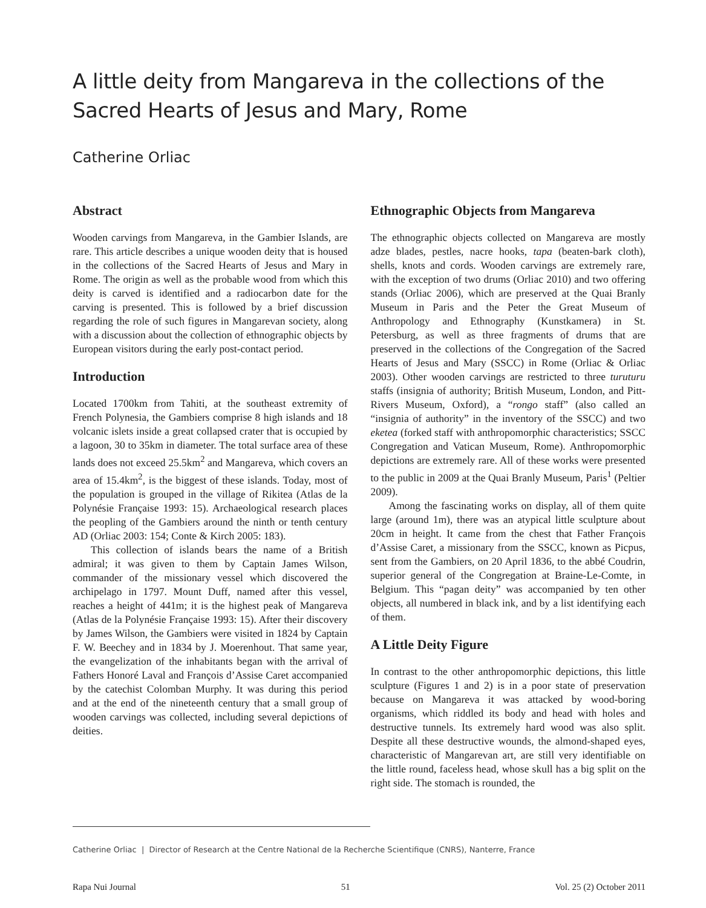A little deity from Mangareva in the collections of the Sacred Hearts of Jesus and Mary, Rome
Catherine Orliac
Abstract
Wooden carvings from Mangareva, in the Gambier Islands, are rare. This article describes a unique wooden deity that is housed in the collections of the Sacred Hearts of Jesus and Mary in Rome. The origin as well as the probable wood from which this deity is carved is identified and a radiocarbon date for the carving is presented. This is followed by a brief discussion regarding the role of such figures in Mangarevan society, along with a discussion about the collection of ethnographic objects by European visitors during the early post-contact period.
Introduction
Located 1700km from Tahiti, at the southeast extremity of French Polynesia, the Gambiers comprise 8 high islands and 18 volcanic islets inside a great collapsed crater that is occupied by a lagoon, 30 to 35km in diameter. The total surface area of these lands does not exceed 25.5km<sup>2</sup> and Mangareva, which covers an area of 15.4km<sup>2</sup>, is the biggest of these islands. Today, most of the population is grouped in the village of Rikitea (Atlas de la Polynésie Française 1993: 15). Archaeological research places the peopling of the Gambiers around the ninth or tenth century AD (Orliac 2003: 154; Conte & Kirch 2005: 183).
This collection of islands bears the name of a British admiral; it was given to them by Captain James Wilson, commander of the missionary vessel which discovered the archipelago in 1797. Mount Duff, named after this vessel, reaches a height of 441m; it is the highest peak of Mangareva (Atlas de la Polynésie Française 1993: 15). After their discovery by James Wilson, the Gambiers were visited in 1824 by Captain F. W. Beechey and in 1834 by J. Moerenhout. That same year, the evangelization of the inhabitants began with the arrival of Fathers Honoré Laval and François d’Assise Caret accompanied by the catechist Colomban Murphy. It was during this period and at the end of the nineteenth century that a small group of wooden carvings was collected, including several depictions of deities.
Ethnographic Objects from Mangareva
The ethnographic objects collected on Mangareva are mostly adze blades, pestles, nacre hooks, tapa (beaten-bark cloth), shells, knots and cords. Wooden carvings are extremely rare, with the exception of two drums (Orliac 2010) and two offering stands (Orliac 2006), which are preserved at the Quai Branly Museum in Paris and the Peter the Great Museum of Anthropology and Ethnography (Kunstkamera) in St. Petersburg, as well as three fragments of drums that are preserved in the collections of the Congregation of the Sacred Hearts of Jesus and Mary (SSCC) in Rome (Orliac & Orliac 2003). Other wooden carvings are restricted to three turuturu staffs (insignia of authority; British Museum, London, and Pitt-Rivers Museum, Oxford), a “rongo staff” (also called an “insignia of authority” in the inventory of the SSCC) and two eketea (forked staff with anthropomorphic characteristics; SSCC Congregation and Vatican Museum, Rome). Anthropomorphic depictions are extremely rare. All of these works were presented to the public in 2009 at the Quai Branly Museum, Paris<sup>1</sup> (Peltier 2009).
Among the fascinating works on display, all of them quite large (around 1m), there was an atypical little sculpture about 20cm in height. It came from the chest that Father François d’Assise Caret, a missionary from the SSCC, known as Picpus, sent from the Gambiers, on 20 April 1836, to the abbé Coudrin, superior general of the Congregation at Braine-Le-Comte, in Belgium. This “pagan deity” was accompanied by ten other objects, all numbered in black ink, and by a list identifying each of them.
A Little Deity Figure
In contrast to the other anthropomorphic depictions, this little sculpture (Figures 1 and 2) is in a poor state of preservation because on Mangareva it was attacked by wood-boring organisms, which riddled its body and head with holes and destructive tunnels. Its extremely hard wood was also split. Despite all these destructive wounds, the almond-shaped eyes, characteristic of Mangarevan art, are still very identifiable on the little round, faceless head, whose skull has a big split on the right side. The stomach is rounded, the
Catherine Orliac | Director of Research at the Centre National de la Recherche Scientifique (CNRS), Nanterre, France
Rapa Nui Journal 51 Vol. 25 (2) October 2011